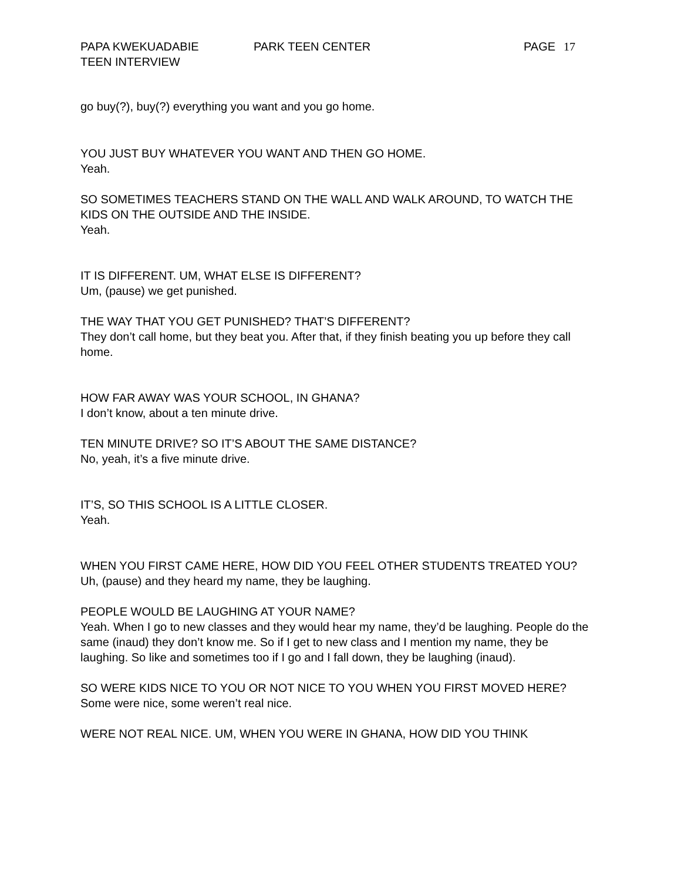PAPA KWEKUADABIE PARK TEEN CENTER PAGE 17
TEEN INTERVIEW
go buy(?), buy(?) everything you want and you go home.
YOU JUST BUY WHATEVER YOU WANT AND THEN GO HOME.
Yeah.
SO SOMETIMES TEACHERS STAND ON THE WALL AND WALK AROUND, TO WATCH THE KIDS ON THE OUTSIDE AND THE INSIDE.
Yeah.
IT IS DIFFERENT. UM, WHAT ELSE IS DIFFERENT?
Um, (pause) we get punished.
THE WAY THAT YOU GET PUNISHED? THAT’S DIFFERENT?
They don’t call home, but they beat you. After that, if they finish beating you up before they call home.
HOW FAR AWAY WAS YOUR SCHOOL, IN GHANA?
I don’t know, about a ten minute drive.
TEN MINUTE DRIVE? SO IT’S ABOUT THE SAME DISTANCE?
No, yeah, it’s a five minute drive.
IT’S, SO THIS SCHOOL IS A LITTLE CLOSER.
Yeah.
WHEN YOU FIRST CAME HERE, HOW DID YOU FEEL OTHER STUDENTS TREATED YOU?
Uh, (pause) and they heard my name, they be laughing.
PEOPLE WOULD BE LAUGHING AT YOUR NAME?
Yeah. When I go to new classes and they would hear my name, they’d be laughing. People do the same (inaud) they don’t know me. So if I get to new class and I mention my name, they be laughing. So like and sometimes too if I go and I fall down, they be laughing (inaud).
SO WERE KIDS NICE TO YOU OR NOT NICE TO YOU WHEN YOU FIRST MOVED HERE?
Some were nice, some weren’t real nice.
WERE NOT REAL NICE. UM, WHEN YOU WERE IN GHANA, HOW DID YOU THINK